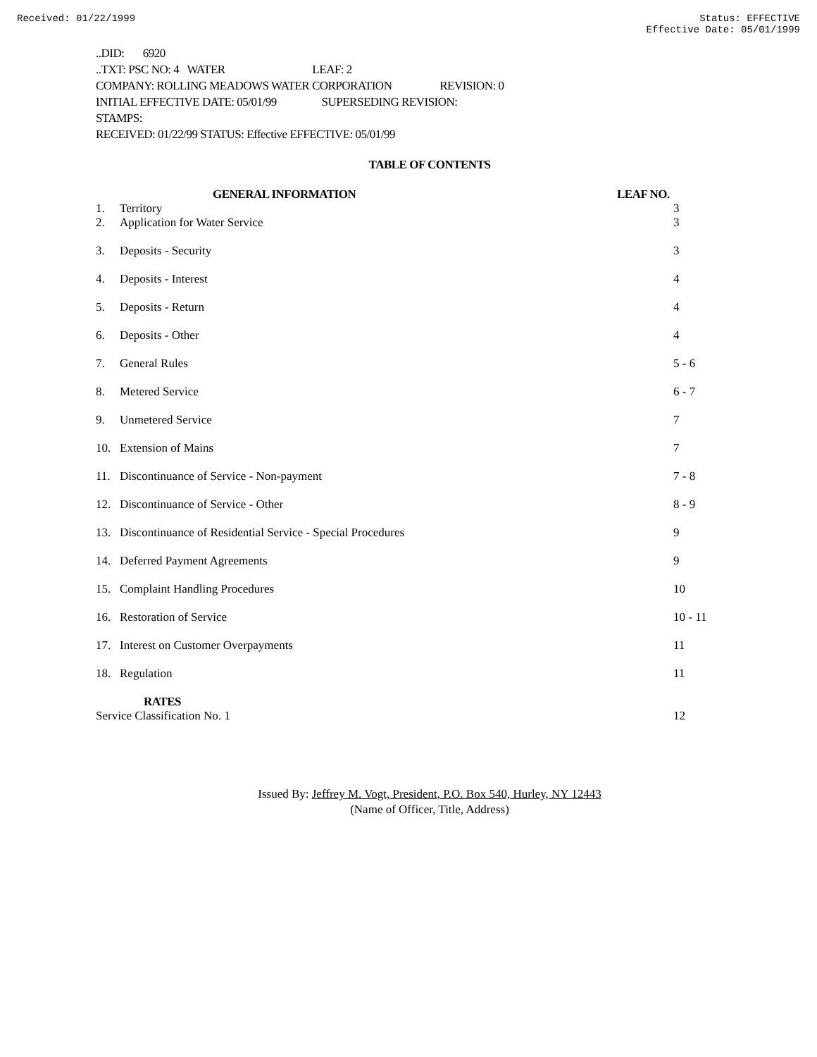Received: 01/22/1999 Status: EFFECTIVE
Effective Date: 05/01/1999
..DID: 6920
..TXT: PSC NO: 4 WATER LEAF: 2
COMPANY: ROLLING MEADOWS WATER CORPORATION REVISION: 0
INITIAL EFFECTIVE DATE: 05/01/99 SUPERSEDING REVISION:
STAMPS:
RECEIVED: 01/22/99 STATUS: Effective EFFECTIVE: 05/01/99
TABLE OF CONTENTS
| | GENERAL INFORMATION | LEAF NO. |
| --- | --- | --- |
| 1. | Territory | 3 |
| 2. | Application for Water Service | 3 |
| 3. | Deposits - Security | 3 |
| 4. | Deposits - Interest | 4 |
| 5. | Deposits - Return | 4 |
| 6. | Deposits - Other | 4 |
| 7. | General Rules | 5 - 6 |
| 8. | Metered Service | 6 - 7 |
| 9. | Unmetered Service | 7 |
| 10. | Extension of Mains | 7 |
| 11. | Discontinuance of Service - Non-payment | 7 - 8 |
| 12. | Discontinuance of Service - Other | 8 - 9 |
| 13. | Discontinuance of Residential Service - Special Procedures | 9 |
| 14. | Deferred Payment Agreements | 9 |
| 15. | Complaint Handling Procedures | 10 |
| 16. | Restoration of Service | 10 - 11 |
| 17. | Interest on Customer Overpayments | 11 |
| 18. | Regulation | 11 |
| RATES | | |
| Service Classification No. 1 | | 12 |
Issued By: Jeffrey M. Vogt, President, P.O. Box 540, Hurley, NY 12443
(Name of Officer, Title, Address)